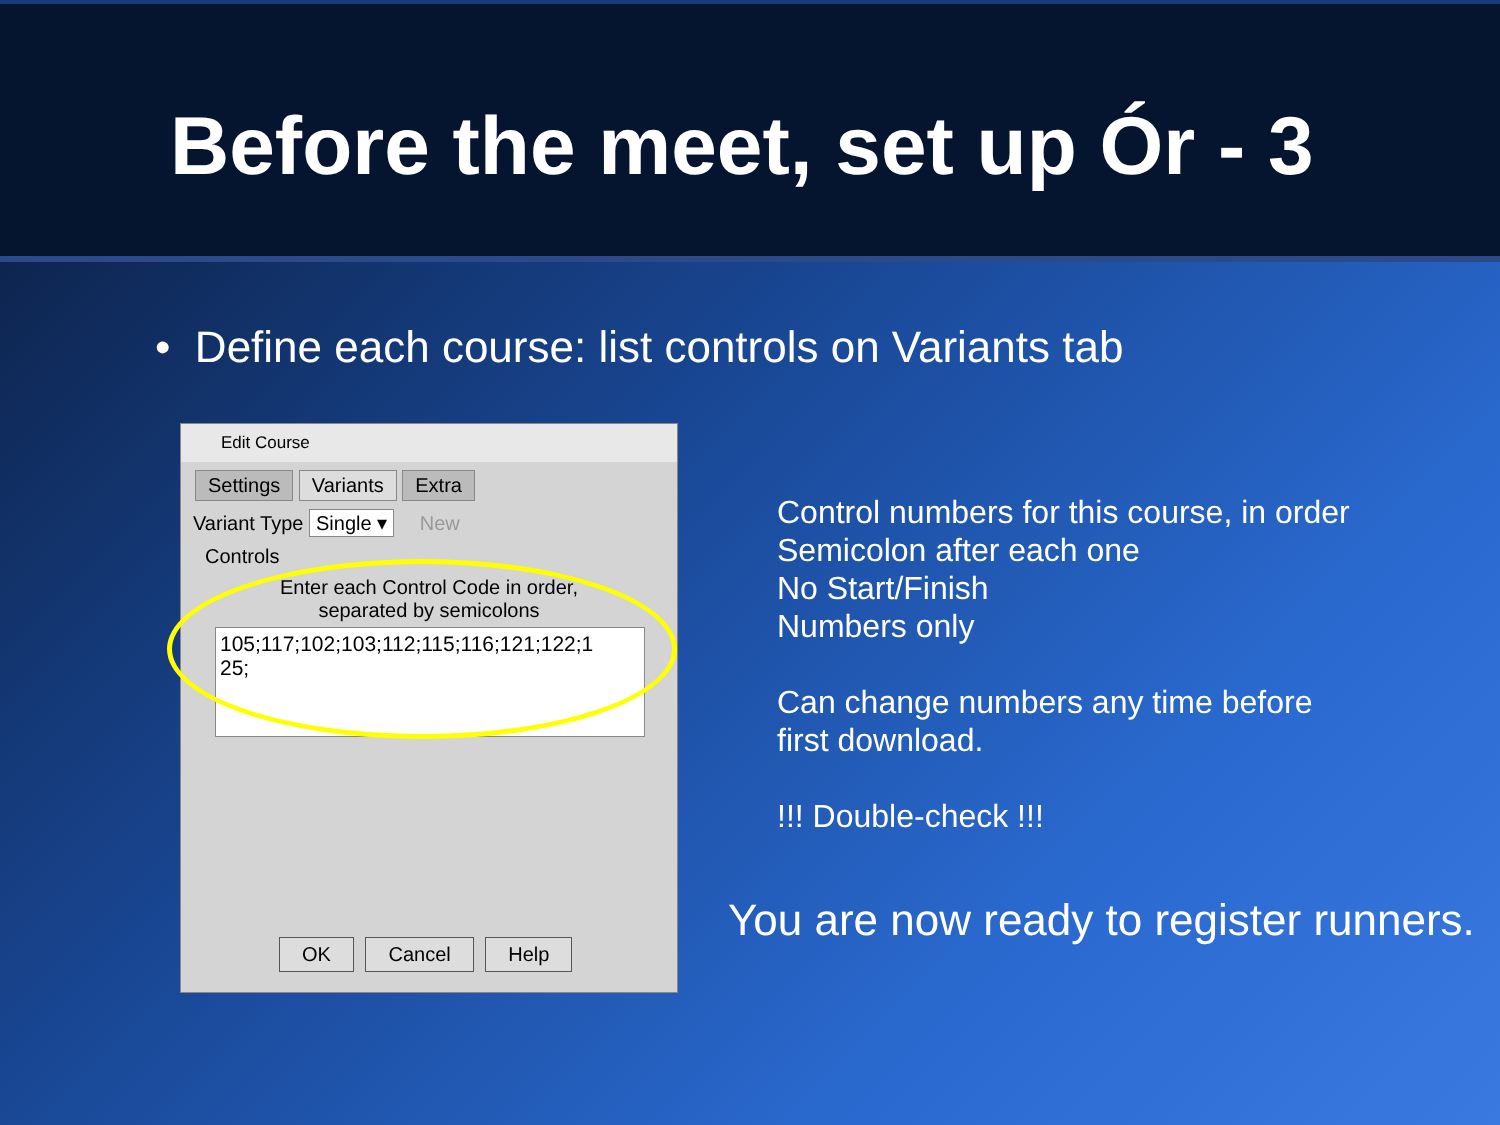Before the meet, set up Ór - 3
• Define each course: list controls on Variants tab
Edit Course
Settings Variants Extra
Variant Type Single ▾ New
Controls
Enter each Control Code in order,
separated by semicolons
105;117;102;103;112;115;116;121;122;1
25;
OK Cancel Help
Control numbers for this course, in order
Semicolon after each one
No Start/Finish
Numbers only
Can change numbers any time before
first download.
!!! Double-check !!!
You are now ready to register runners.